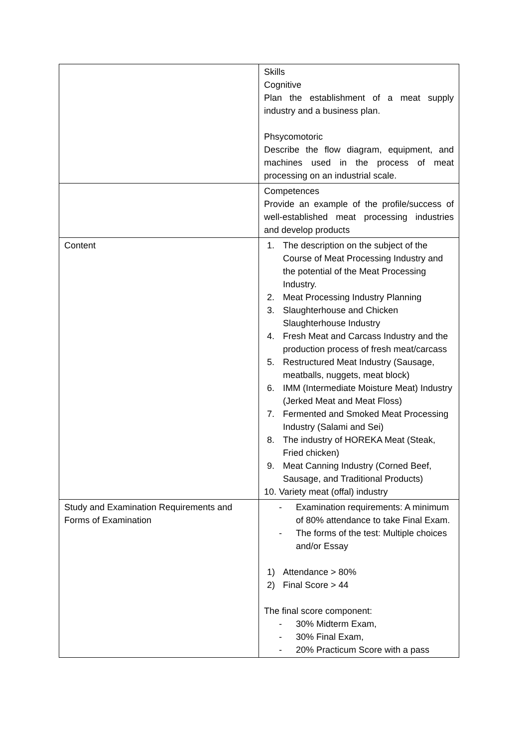| | Skills Cognitive Plan the establishment of a meat supply industry and a business plan. Phsycomotoric Describe the flow diagram, equipment, and machines used in the process of meat processing on an industrial scale. |
| | Competences Provide an example of the profile/success of well-established meat processing industries and develop products |
| Content | 1. The description on the subject of the Course of Meat Processing Industry and the potential of the Meat Processing Industry. 2. Meat Processing Industry Planning 3. Slaughterhouse and Chicken Slaughterhouse Industry 4. Fresh Meat and Carcass Industry and the production process of fresh meat/carcass 5. Restructured Meat Industry (Sausage, meatballs, nuggets, meat block) 6. IMM (Intermediate Moisture Meat) Industry (Jerked Meat and Meat Floss) 7. Fermented and Smoked Meat Processing Industry (Salami and Sei) 8. The industry of HOREKA Meat (Steak, Fried chicken) 9. Meat Canning Industry (Corned Beef, Sausage, and Traditional Products) 10. Variety meat (offal) industry |
| Study and Examination Requirements and Forms of Examination | - Examination requirements: A minimum of 80% attendance to take Final Exam. - The forms of the test: Multiple choices and/or Essay 1) Attendance > 80% 2) Final Score > 44 The final score component: - 30% Midterm Exam, - 30% Final Exam, - 20% Practicum Score with a pass |